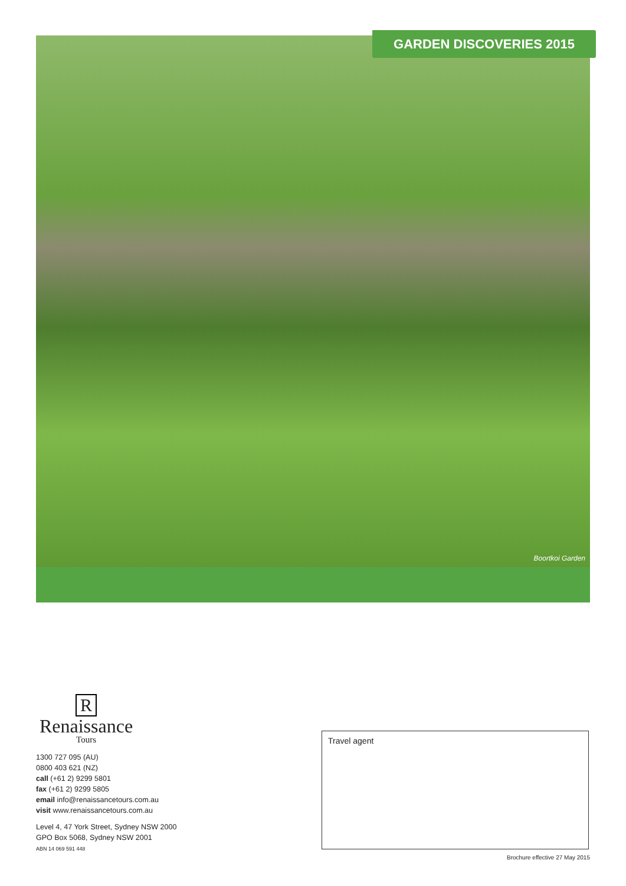GARDEN DISCOVERIES 2015
Boortkoi Garden
R
Renaissance
Tours
1300 727 095 (AU)
0800 403 621 (NZ)
call (+61 2) 9299 5801
fax (+61 2) 9299 5805
email info@renaissancetours.com.au
visit www.renaissancetours.com.au
Level 4, 47 York Street, Sydney NSW 2000
GPO Box 5068, Sydney NSW 2001
ABN 14 069 591 448
Travel agent
Brochure effective 27 May 2015